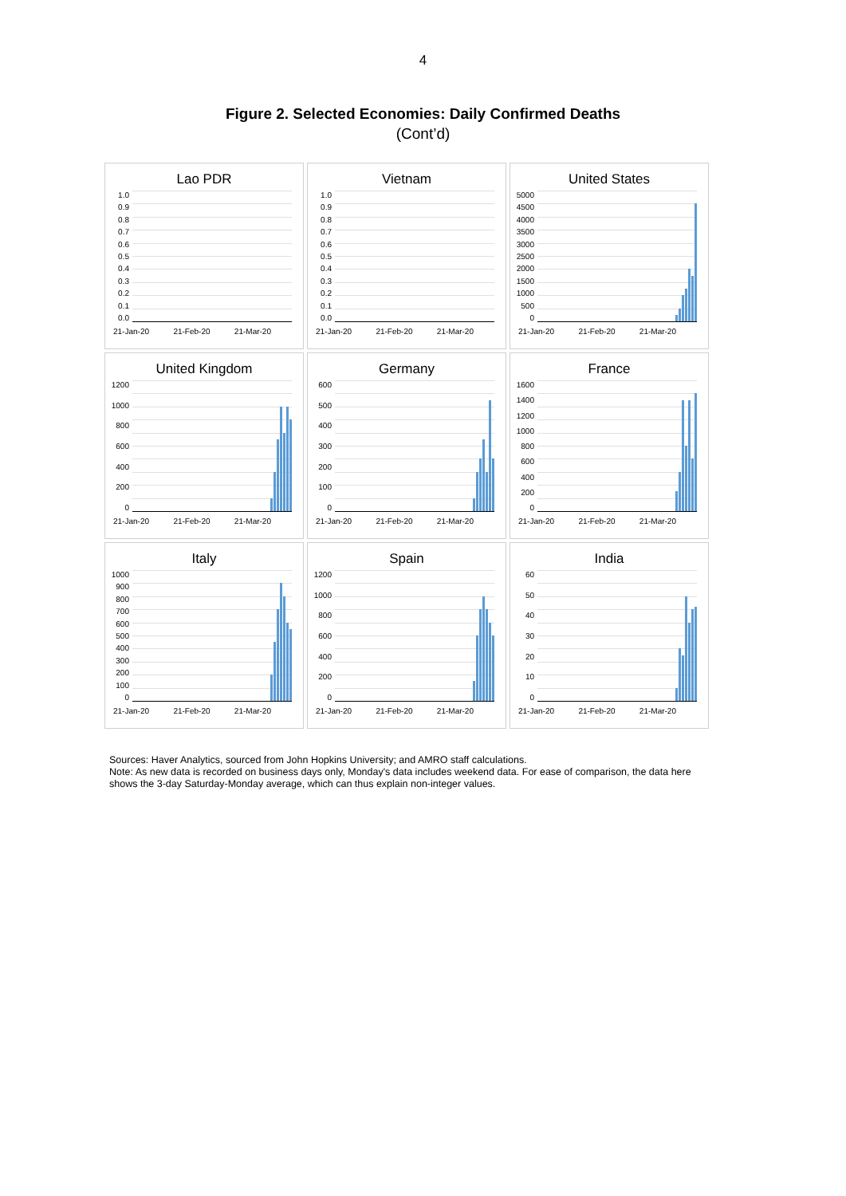4
Figure 2. Selected Economies: Daily Confirmed Deaths
(Cont’d)
Lao PDR
1.0
0.9
0.8
0.7
0.6
0.5
0.4
0.3
0.2
0.1
0.0
21-Jan-20 21-Feb-20 21-Mar-20
Vietnam
1.0
0.9
0.8
0.7
0.6
0.5
0.4
0.3
0.2
0.1
0.0
21-Jan-20 21-Feb-20 21-Mar-20
United States
5000
4500
4000
3500
3000
2500
2000
1500
1000
500
0
21-Jan-20 21-Feb-20 21-Mar-20
United Kingdom
1200
1000
800
600
400
200
0
21-Jan-20 21-Feb-20 21-Mar-20
Germany
600
500
400
300
200
100
0
21-Jan-20 21-Feb-20 21-Mar-20
France
1600
1400
1200
1000
800
600
400
200
0
21-Jan-20 21-Feb-20 21-Mar-20
Italy
1000
900
800
700
600
500
400
300
200
100
0
21-Jan-20 21-Feb-20 21-Mar-20
Spain
1200
1000
800
600
400
200
0
21-Jan-20 21-Feb-20 21-Mar-20
India
60
50
40
30
20
10
0
21-Jan-20 21-Feb-20 21-Mar-20
Sources: Haver Analytics, sourced from John Hopkins University; and AMRO staff calculations.
Note: As new data is recorded on business days only, Monday's data includes weekend data. For ease of comparison, the data here shows the 3-day Saturday-Monday average, which can thus explain non-integer values.